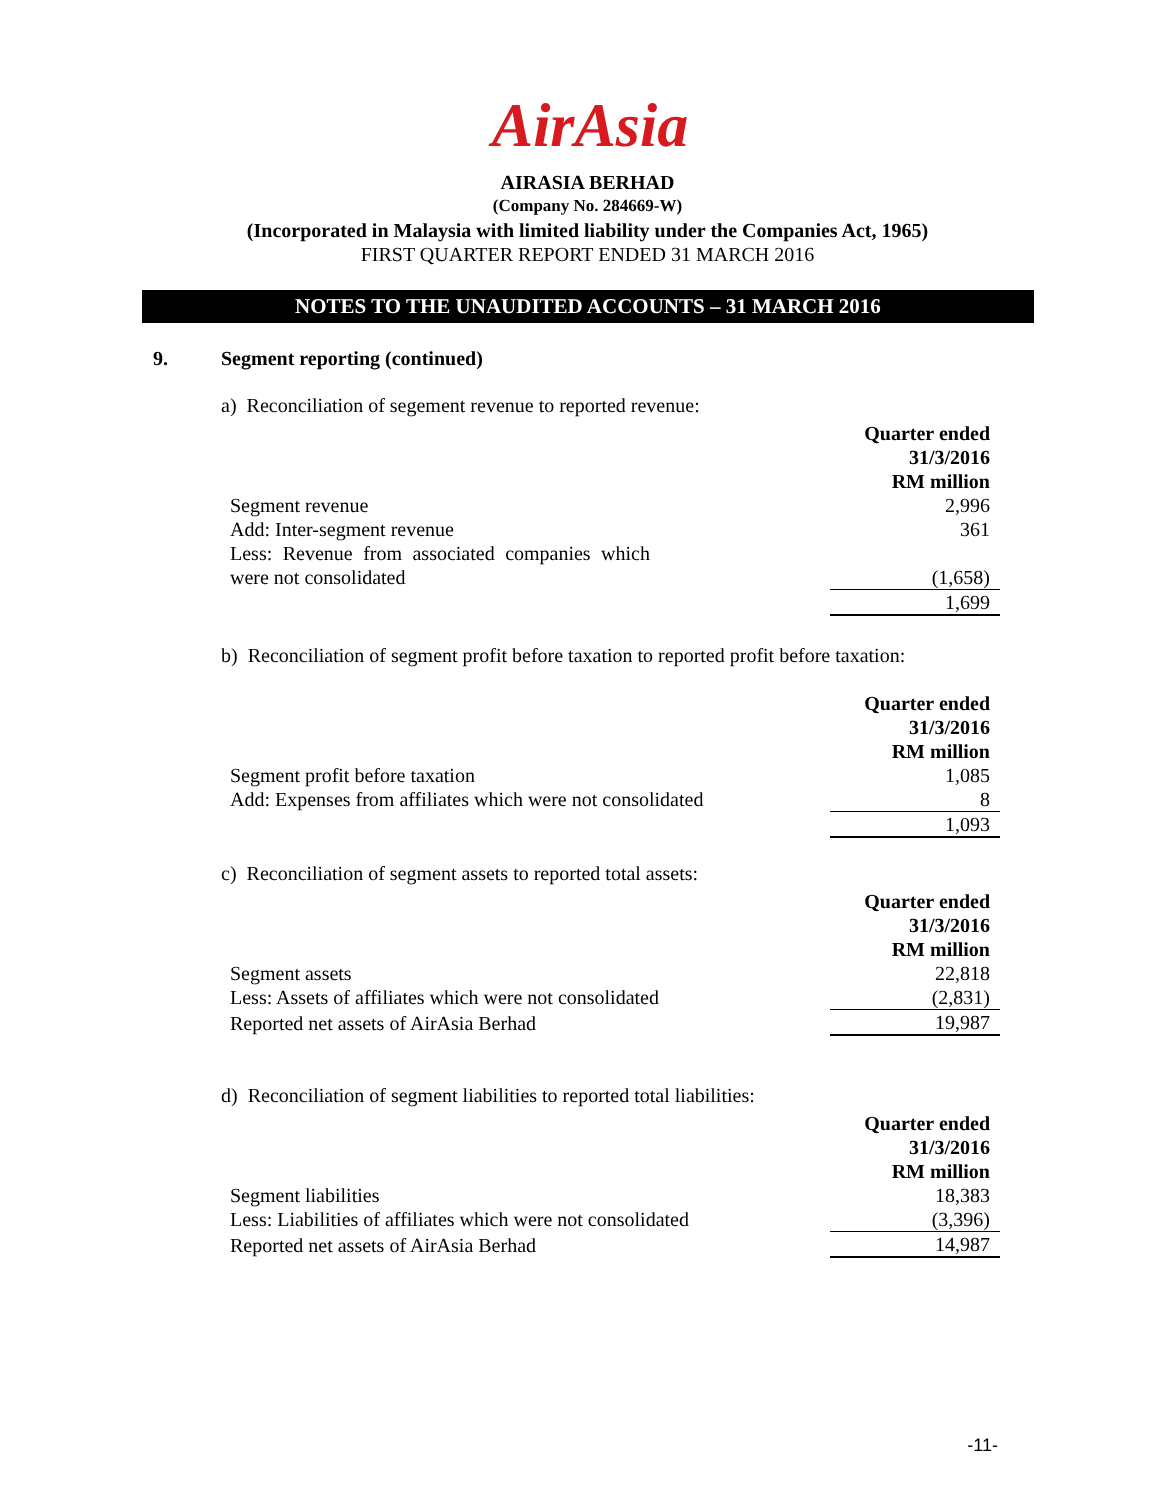AirAsia
AIRASIA BERHAD
(Company No. 284669-W)
(Incorporated in Malaysia with limited liability under the Companies Act, 1965)
FIRST QUARTER REPORT ENDED 31 MARCH 2016
NOTES TO THE UNAUDITED ACCOUNTS – 31 MARCH 2016
9. Segment reporting (continued)
a) Reconciliation of segement revenue to reported revenue:
| | Quarter ended 31/3/2016 RM million |
| Segment revenue | 2,996 |
| Add: Inter-segment revenue | 361 |
| Less: Revenue from associated companies which were not consolidated | (1,658) |
| | 1,699 |
b) Reconciliation of segment profit before taxation to reported profit before taxation:
| | Quarter ended 31/3/2016 RM million |
| Segment profit before taxation | 1,085 |
| Add: Expenses from affiliates which were not consolidated | 8 |
| | 1,093 |
c) Reconciliation of segment assets to reported total assets:
| | Quarter ended 31/3/2016 RM million |
| Segment assets | 22,818 |
| Less: Assets of affiliates which were not consolidated | (2,831) |
| Reported net assets of AirAsia Berhad | 19,987 |
d) Reconciliation of segment liabilities to reported total liabilities:
| | Quarter ended 31/3/2016 RM million |
| Segment liabilities | 18,383 |
| Less: Liabilities of affiliates which were not consolidated | (3,396) |
| Reported net assets of AirAsia Berhad | 14,987 |
-11-